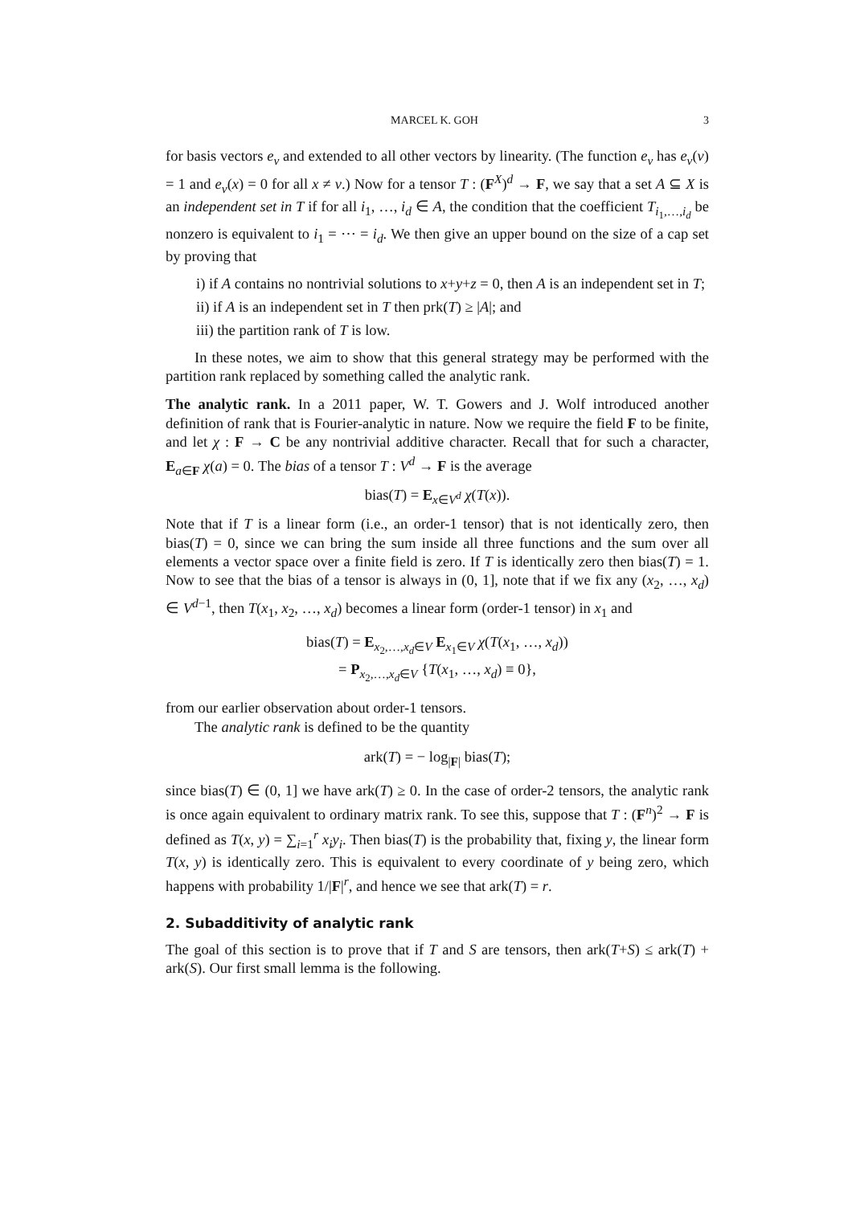MARCEL K. GOH 3
for basis vectors e<sub>v</sub> and extended to all other vectors by linearity. (The function e<sub>v</sub> has e<sub>v</sub>(v) = 1 and e<sub>v</sub>(x) = 0 for all x ≠ v.) Now for a tensor T : (F<sup>X</sup>)<sup>d</sup> → F, we say that a set A ⊆ X is an independent set in T if for all i<sub>1</sub>, …, i<sub>d</sub> ∈ A, the condition that the coefficient T<sub>i<sub>1</sub>,…,i<sub>d</sub></sub> be nonzero is equivalent to i<sub>1</sub> = ⋯ = i<sub>d</sub>. We then give an upper bound on the size of a cap set by proving that
i) if A contains no nontrivial solutions to x+y+z = 0, then A is an independent set in T;
ii) if A is an independent set in T then prk(T) ≥ |A|; and
iii) the partition rank of T is low.
In these notes, we aim to show that this general strategy may be performed with the partition rank replaced by something called the analytic rank.
The analytic rank. In a 2011 paper, W. T. Gowers and J. Wolf introduced another definition of rank that is Fourier-analytic in nature. Now we require the field F to be finite, and let χ : F → C be any nontrivial additive character. Recall that for such a character, E<sub>a∈F</sub> χ(a) = 0. The bias of a tensor T : V<sup>d</sup> → F is the average
bias(T) = E<sub>x∈V<sup>d</sup></sub> χ(T(x)).
Note that if T is a linear form (i.e., an order-1 tensor) that is not identically zero, then bias(T) = 0, since we can bring the sum inside all three functions and the sum over all elements a vector space over a finite field is zero. If T is identically zero then bias(T) = 1. Now to see that the bias of a tensor is always in (0, 1], note that if we fix any (x<sub>2</sub>, …, x<sub>d</sub>) ∈ V<sup>d−1</sup>, then T(x<sub>1</sub>, x<sub>2</sub>, …, x<sub>d</sub>) becomes a linear form (order-1 tensor) in x<sub>1</sub> and
bias(T) = E<sub>x<sub>2</sub>,…,x<sub>d</sub>∈V</sub> E<sub>x<sub>1</sub>∈V</sub> χ(T(x<sub>1</sub>, …, x<sub>d</sub>))
= P<sub>x<sub>2</sub>,…,x<sub>d</sub>∈V</sub> {T(x<sub>1</sub>, …, x<sub>d</sub>) ≡ 0},
from our earlier observation about order-1 tensors.
The analytic rank is defined to be the quantity
ark(T) = − log<sub>|F|</sub> bias(T);
since bias(T) ∈ (0, 1] we have ark(T) ≥ 0. In the case of order-2 tensors, the analytic rank is once again equivalent to ordinary matrix rank. To see this, suppose that T : (F<sup>n</sup>)<sup>2</sup> → F is defined as T(x, y) = ∑<sub>i=1</sub><sup>r</sup> x<sub>i</sub>y<sub>i</sub>. Then bias(T) is the probability that, fixing y, the linear form T(x, y) is identically zero. This is equivalent to every coordinate of y being zero, which happens with probability 1/|F|<sup>r</sup>, and hence we see that ark(T) = r.
2. Subadditivity of analytic rank
The goal of this section is to prove that if T and S are tensors, then ark(T+S) ≤ ark(T) + ark(S). Our first small lemma is the following.